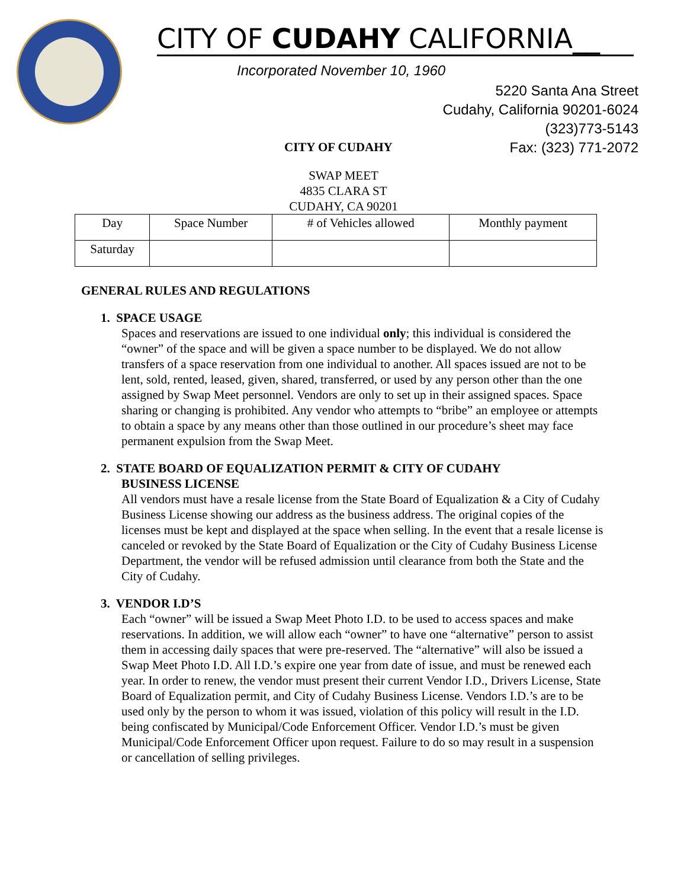CITY OF CUDAHY CALIFORNIA__
Incorporated November 10, 1960
5220 Santa Ana Street
Cudahy, California 90201-6024
(323)773-5143
Fax: (323) 771-2072
CITY OF CUDAHY
SWAP MEET
4835 CLARA ST
CUDAHY, CA 90201
| Day | Space Number | # of Vehicles allowed | Monthly payment |
| --- | --- | --- | --- |
| Saturday | | | |
GENERAL RULES AND REGULATIONS
1. SPACE USAGE
Spaces and reservations are issued to one individual only; this individual is considered the “owner” of the space and will be given a space number to be displayed. We do not allow transfers of a space reservation from one individual to another. All spaces issued are not to be lent, sold, rented, leased, given, shared, transferred, or used by any person other than the one assigned by Swap Meet personnel. Vendors are only to set up in their assigned spaces. Space sharing or changing is prohibited. Any vendor who attempts to “bribe” an employee or attempts to obtain a space by any means other than those outlined in our procedure’s sheet may face permanent expulsion from the Swap Meet.
2. STATE BOARD OF EQUALIZATION PERMIT & CITY OF CUDAHY
BUSINESS LICENSE
All vendors must have a resale license from the State Board of Equalization & a City of Cudahy Business License showing our address as the business address. The original copies of the licenses must be kept and displayed at the space when selling. In the event that a resale license is canceled or revoked by the State Board of Equalization or the City of Cudahy Business License Department, the vendor will be refused admission until clearance from both the State and the City of Cudahy.
3. VENDOR I.D’S
Each “owner” will be issued a Swap Meet Photo I.D. to be used to access spaces and make reservations. In addition, we will allow each “owner” to have one “alternative” person to assist them in accessing daily spaces that were pre-reserved. The “alternative” will also be issued a Swap Meet Photo I.D. All I.D.’s expire one year from date of issue, and must be renewed each year. In order to renew, the vendor must present their current Vendor I.D., Drivers License, State Board of Equalization permit, and City of Cudahy Business License. Vendors I.D.’s are to be used only by the person to whom it was issued, violation of this policy will result in the I.D. being confiscated by Municipal/Code Enforcement Officer. Vendor I.D.’s must be given Municipal/Code Enforcement Officer upon request. Failure to do so may result in a suspension or cancellation of selling privileges.